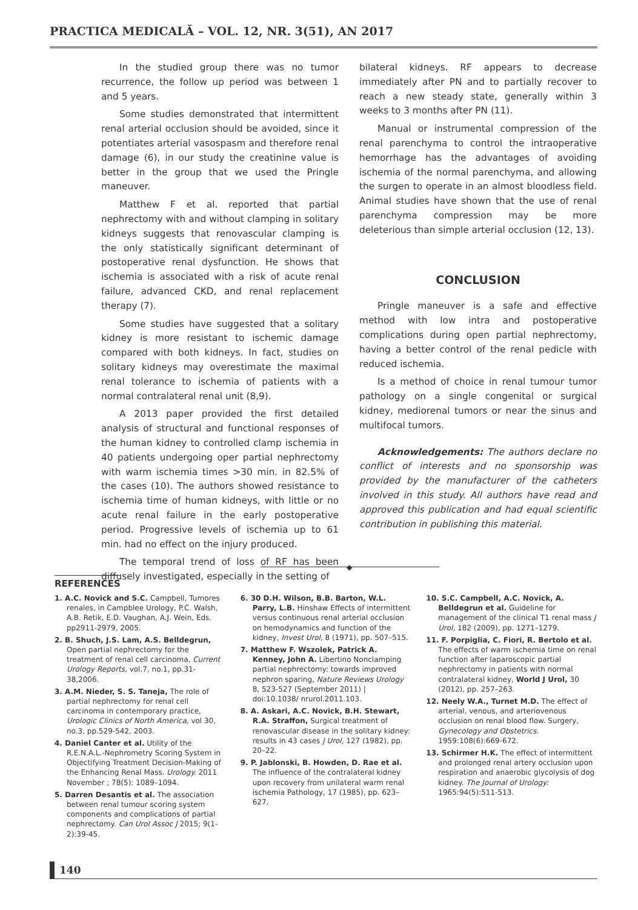PRACTICA MEDICALĂ – VOL. 12, NR. 3(51), AN 2017
In the studied group there was no tumor recurrence, the follow up period was between 1 and 5 years.
Some studies demonstrated that intermittent renal arterial occlusion should be avoided, since it potentiates arterial vasospasm and therefore renal damage (6), in our study the creatinine value is better in the group that we used the Pringle maneuver.
Matthew F et al. reported that partial nephrectomy with and without clamping in solitary kidneys suggests that renovascular clamping is the only statistically significant determinant of postoperative renal dysfunction. He shows that ischemia is associated with a risk of acute renal failure, advanced CKD, and renal replacement therapy (7).
Some studies have suggested that a solitary kidney is more resistant to ischemic damage compared with both kidneys. In fact, studies on solitary kidneys may overestimate the maximal renal tolerance to ischemia of patients with a normal contralateral renal unit (8,9).
A 2013 paper provided the first detailed analysis of structural and functional responses of the human kidney to controlled clamp ischemia in 40 patients undergoing oper partial nephrectomy with warm ischemia times >30 min. in 82.5% of the cases (10). The authors showed resistance to ischemia time of human kidneys, with little or no acute renal failure in the early postoperative period. Progressive levels of ischemia up to 61 min. had no effect on the injury produced.
The temporal trend of loss of RF has been diffusely investigated, especially in the setting of
bilateral kidneys. RF appears to decrease immediately after PN and to partially recover to reach a new steady state, generally within 3 weeks to 3 months after PN (11).
Manual or instrumental compression of the renal parenchyma to control the intraoperative hemorrhage has the advantages of avoiding ischemia of the normal parenchyma, and allowing the surgen to operate in an almost bloodless field. Animal studies have shown that the use of renal parenchyma compression may be more deleterious than simple arterial occlusion (12, 13).
CONCLUSION
Pringle maneuver is a safe and effective method with low intra and postoperative complications during open partial nephrectomy, having a better control of the renal pedicle with reduced ischemia.
Is a method of choice in renal tumour tumor pathology on a single congenital or surgical kidney, mediorenal tumors or near the sinus and multifocal tumors.
Acknowledgements: The authors declare no conflict of interests and no sponsorship was provided by the manufacturer of the catheters involved in this study. All authors have read and approved this publication and had equal scientific contribution in publishing this material.
◆
REFERENCES
1. A.C. Novick and S.C. Campbell, Tumores renales, in Campblee Urology, P.C. Walsh, A.B. Retik, E.D. Vaughan, A.J. Wein, Eds. pp2911-2979, 2005.
2. B. Shuch, J.S. Lam, A.S. Belldegrun, Open partial nephrectomy for the treatment of renal cell carcinoma, Current Urology Reports, vol.7, no.1, pp.31-38,2006.
3. A.M. Nieder, S. S. Taneja, The role of partial nephrectomy for renal cell carcinoma in contemporary practice, Urologic Clinics of North America, vol 30, no.3, pp.529-542, 2003.
4. Daniel Canter et al. Utility of the R.E.N.A.L.-Nephrometry Scoring System in Objectifying Treatment Decision-Making of the Enhancing Renal Mass. Urology. 2011 November ; 78(5): 1089–1094.
5. Darren Desantis et al. The association between renal tumour scoring system components and complications of partial nephrectomy. Can Urol Assoc J 2015; 9(1-2):39-45.
6. 30 D.H. Wilson, B.B. Barton, W.L. Parry, L.B. Hinshaw Effects of intermittent versus continuous renal arterial occlusion on hemodynamics and function of the kidney, Invest Urol, 8 (1971), pp. 507–515.
7. Matthew F. Wszolek, Patrick A. Kenney, John A. Libertino Nonclamping partial nephrectomy: towards improved nephron sparing, Nature Reviews Urology 8, 523-527 (September 2011) | doi:10.1038/ nrurol.2011.103.
8. A. Askari, A.C. Novick, B.H. Stewart, R.A. Straffon, Surgical treatment of renovascular disease in the solitary kidney: results in 43 cases J Urol, 127 (1982), pp. 20–22.
9. P. Jablonski, B. Howden, D. Rae et al. The influence of the contralateral kidney upon recovery from unilateral warm renal ischemia Pathology, 17 (1985), pp. 623–627.
10. S.C. Campbell, A.C. Novick, A. Belldegrun et al. Guideline for management of the clinical T1 renal mass J Urol, 182 (2009), pp. 1271–1279.
11. F. Porpiglia, C. Fiori, R. Bertolo et al. The effects of warm ischemia time on renal function after laparoscopic partial nephrectomy in patients with normal contralateral kidney, World J Urol, 30 (2012), pp. 257–263.
12. Neely W.A., Turnet M.D. The effect of arterial, venous, and arteriovenous occlusion on renal blood flow. Surgery, Gynecology and Obstetrics. 1959:108(6):669-672.
13. Schirmer H.K. The effect of intermittent and prolonged renal artery occlusion upon respiration and anaerobic glycolysis of dog kidney. The Journal of Urology: 1965:94(5):511-513.
140